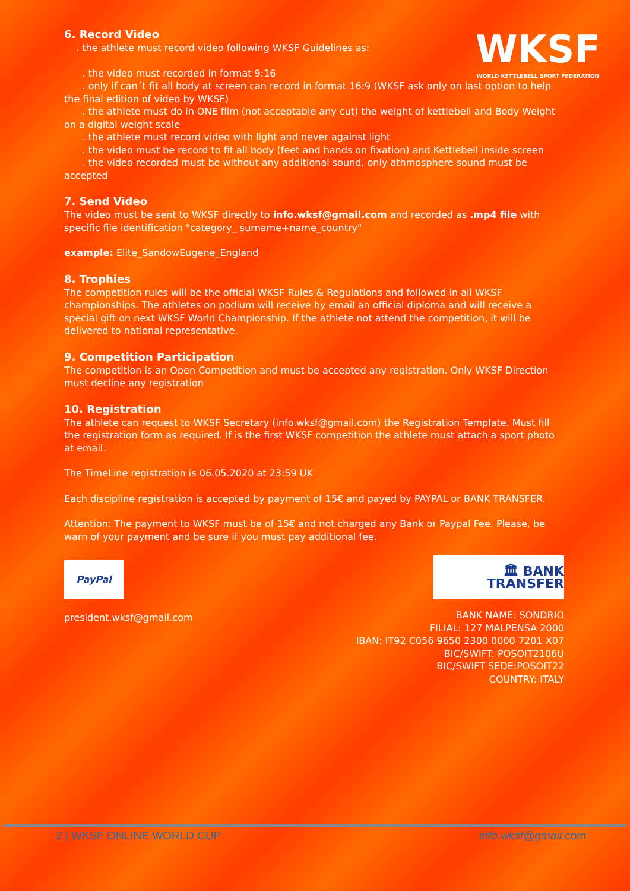WKSF
WORLD KETTLEBELL SPORT FEDERATION
6. Record Video
. the athlete must record video following WKSF Guidelines as:
. the video must recorded in format 9:16
. only if can´t fit all body at screen can record in format 16:9 (WKSF ask only on last option to help the final edition of video by WKSF)
. the athlete must do in ONE film (not acceptable any cut) the weight of kettlebell and Body Weight on a digital weight scale
. the athlete must record video with light and never against light
. the video must be record to fit all body (feet and hands on fixation) and Kettlebell inside screen
. the video recorded must be without any additional sound, only athmosphere sound must be accepted
7. Send Video
The video must be sent to WKSF directly to info.wksf@gmail.com and recorded as .mp4 file with specific file identification "category_ surname+name_country"
example: Elite_SandowEugene_England
8. Trophies
The competition rules will be the official WKSF Rules & Regulations and followed in all WKSF championships. The athletes on podium will receive by email an official diploma and will receive a special gift on next WKSF World Championship. If the athlete not attend the competition, it will be delivered to national representative.
9. Competition Participation
The competition is an Open Competition and must be accepted any registration. Only WKSF Direction must decline any registration
10. Registration
The athlete can request to WKSF Secretary (info.wksf@gmail.com) the Registration Template. Must fill the registration form as required. If is the first WKSF competition the athlete must attach a sport photo at email.
The TimeLine registration is 06.05.2020 at 23:59 UK
Each discipline registration is accepted by payment of 15€ and payed by PAYPAL or BANK TRANSFER.
Attention: The payment to WKSF must be of 15€ and not charged any Bank or Paypal Fee. Please, be warn of your payment and be sure if you must pay additional fee.
PayPal
president.wksf@gmail.com
🏛 BANK TRANSFER
BANK NAME: SONDRIO
FILIAL: 127 MALPENSA 2000
IBAN: IT92 C056 9650 2300 0000 7201 X07
BIC/SWIFT: POSOIT2106U
BIC/SWIFT SEDE:POSOIT22
COUNTRY: ITALY
2 | WKSF ONLINE WORLD CUP info.wksf@gmail.com